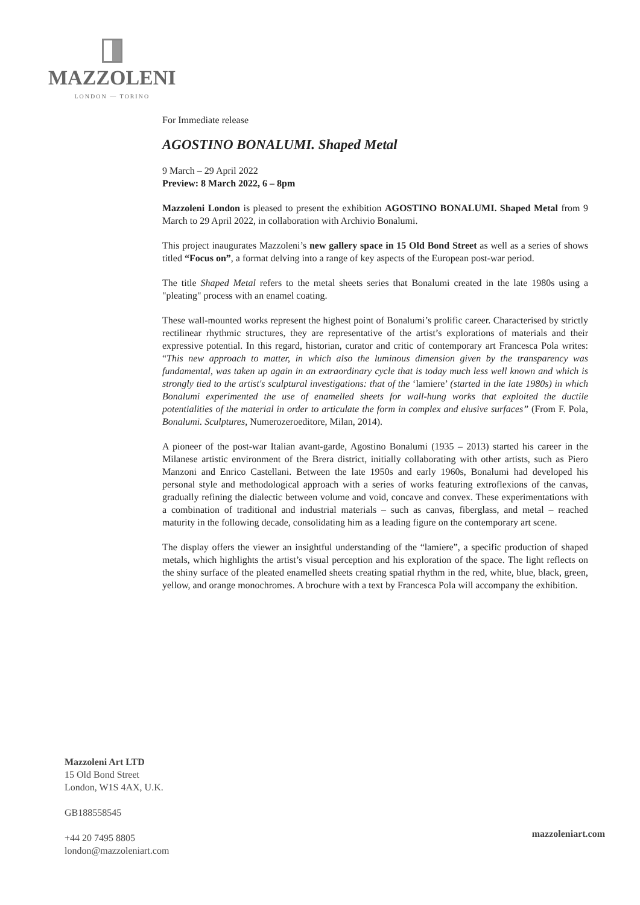MAZZOLENI
LONDON — TORINO
For Immediate release
AGOSTINO BONALUMI. Shaped Metal
9 March – 29 April 2022
Preview: 8 March 2022, 6 – 8pm
Mazzoleni London is pleased to present the exhibition AGOSTINO BONALUMI. Shaped Metal from 9 March to 29 April 2022, in collaboration with Archivio Bonalumi.
This project inaugurates Mazzoleni’s new gallery space in 15 Old Bond Street as well as a series of shows titled “Focus on”, a format delving into a range of key aspects of the European post-war period.
The title Shaped Metal refers to the metal sheets series that Bonalumi created in the late 1980s using a "pleating" process with an enamel coating.
These wall-mounted works represent the highest point of Bonalumi’s prolific career. Characterised by strictly rectilinear rhythmic structures, they are representative of the artist’s explorations of materials and their expressive potential. In this regard, historian, curator and critic of contemporary art Francesca Pola writes: “This new approach to matter, in which also the luminous dimension given by the transparency was fundamental, was taken up again in an extraordinary cycle that is today much less well known and which is strongly tied to the artist's sculptural investigations: that of the ‘lamiere’ (started in the late 1980s) in which Bonalumi experimented the use of enamelled sheets for wall-hung works that exploited the ductile potentialities of the material in order to articulate the form in complex and elusive surfaces” (From F. Pola, Bonalumi. Sculptures, Numerozeroeditore, Milan, 2014).
A pioneer of the post-war Italian avant-garde, Agostino Bonalumi (1935 – 2013) started his career in the Milanese artistic environment of the Brera district, initially collaborating with other artists, such as Piero Manzoni and Enrico Castellani. Between the late 1950s and early 1960s, Bonalumi had developed his personal style and methodological approach with a series of works featuring extroflexions of the canvas, gradually refining the dialectic between volume and void, concave and convex. These experimentations with a combination of traditional and industrial materials – such as canvas, fiberglass, and metal – reached maturity in the following decade, consolidating him as a leading figure on the contemporary art scene.
The display offers the viewer an insightful understanding of the “lamiere”, a specific production of shaped metals, which highlights the artist’s visual perception and his exploration of the space. The light reflects on the shiny surface of the pleated enamelled sheets creating spatial rhythm in the red, white, blue, black, green, yellow, and orange monochromes. A brochure with a text by Francesca Pola will accompany the exhibition.
Mazzoleni Art LTD
15 Old Bond Street
London, W1S 4AX, U.K.
GB188558545
+44 20 7495 8805
london@mazzoleniart.com
mazzoleniart.com